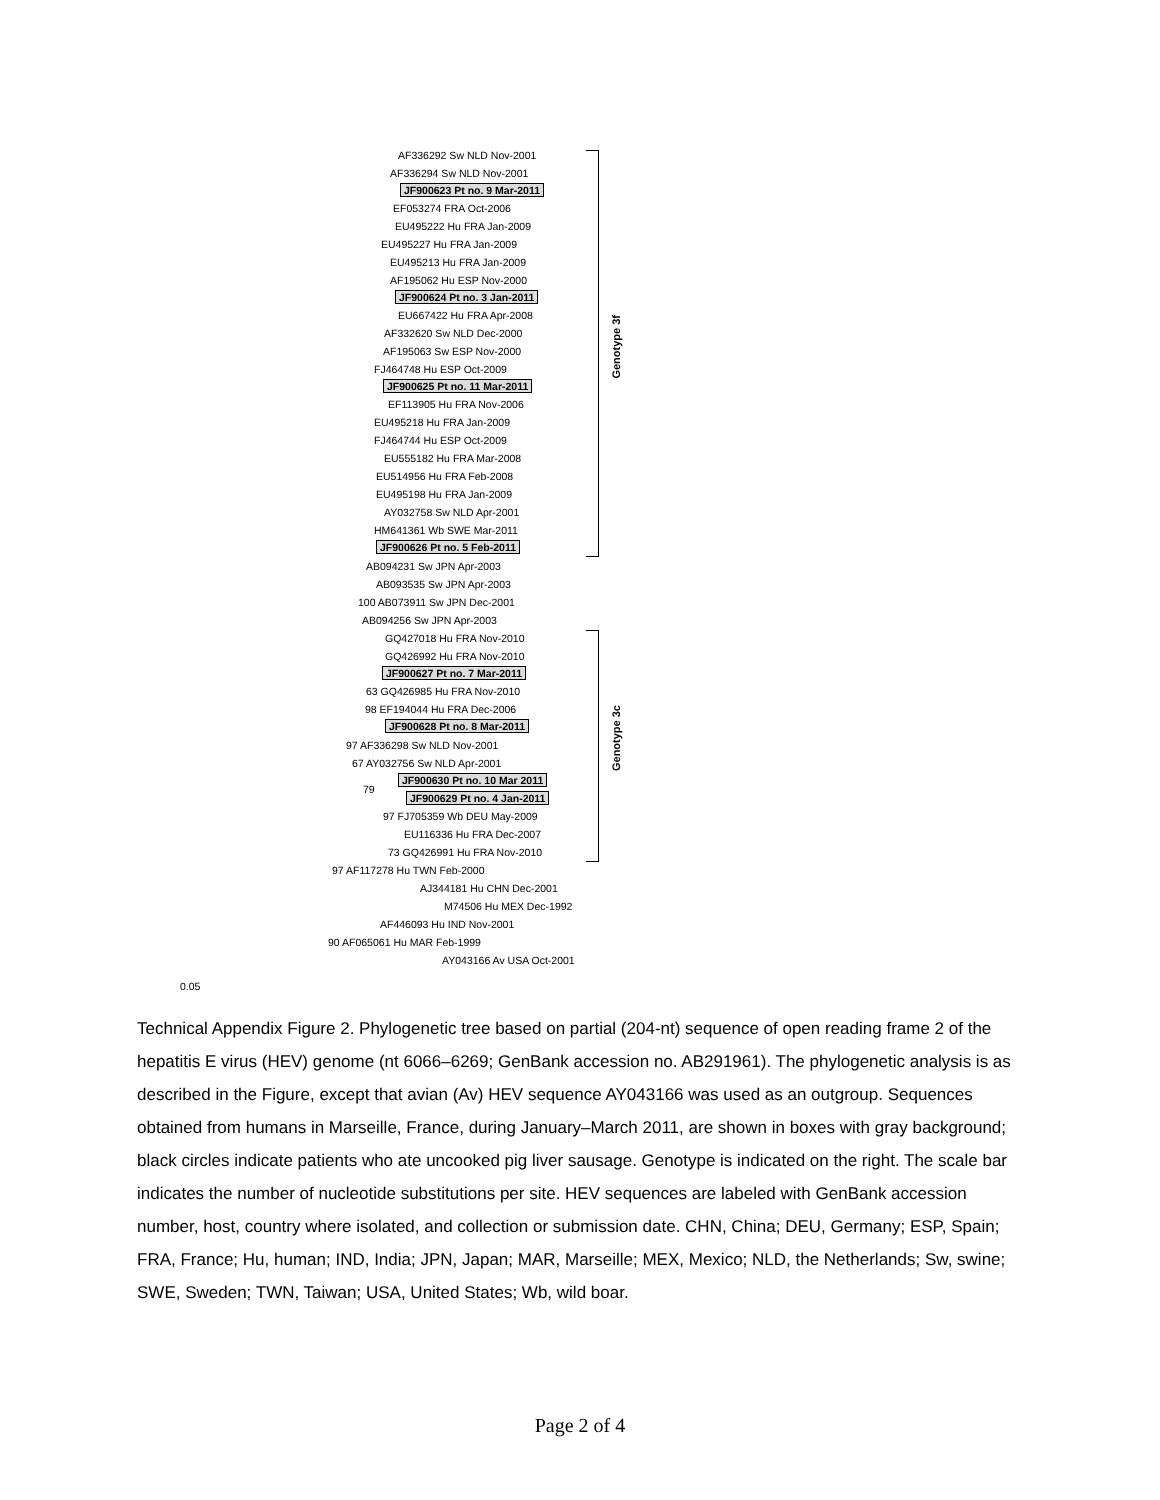AF336292 Sw NLD Nov-2001
AF336294 Sw NLD Nov-2001
JF900623 Pt no. 9 Mar-2011
EF053274 FRA Oct-2006
EU495222 Hu FRA Jan-2009
EU495227 Hu FRA Jan-2009
EU495213 Hu FRA Jan-2009
AF195062 Hu ESP Nov-2000
JF900624 Pt no. 3 Jan-2011
EU667422 Hu FRA Apr-2008
AF332620 Sw NLD Dec-2000
AF195063 Sw ESP Nov-2000
FJ464748 Hu ESP Oct-2009
JF900625 Pt no. 11 Mar-2011
EF113905 Hu FRA Nov-2006
EU495218 Hu FRA Jan-2009
FJ464744 Hu ESP Oct-2009
EU555182 Hu FRA Mar-2008
EU514956 Hu FRA Feb-2008
EU495198 Hu FRA Jan-2009
AY032758 Sw NLD Apr-2001
HM641361 Wb SWE Mar-2011
JF900626 Pt no. 5 Feb-2011
AB094231 Sw JPN Apr-2003
AB093535 Sw JPN Apr-2003
100 AB073911 Sw JPN Dec-2001
AB094256 Sw JPN Apr-2003
GQ427018 Hu FRA Nov-2010
GQ426992 Hu FRA Nov-2010
JF900627 Pt no. 7 Mar-2011
63 GQ426985 Hu FRA Nov-2010
98 EF194044 Hu FRA Dec-2006
JF900628 Pt no. 8 Mar-2011
97 AF336298 Sw NLD Nov-2001
67 AY032756 Sw NLD Apr-2001
JF900630 Pt no. 10 Mar 2011
79
JF900629 Pt no. 4 Jan-2011
97 FJ705359 Wb DEU May-2009
EU116336 Hu FRA Dec-2007
73 GQ426991 Hu FRA Nov-2010
97 AF117278 Hu TWN Feb-2000
AJ344181 Hu CHN Dec-2001
M74506 Hu MEX Dec-1992
AF446093 Hu IND Nov-2001
90 AF065061 Hu MAR Feb-1999
AY043166 Av USA Oct-2001
0.05
Genotype 3f
Genotype 3c
Technical Appendix Figure 2. Phylogenetic tree based on partial (204-nt) sequence of open reading frame 2 of the hepatitis E virus (HEV) genome (nt 6066–6269; GenBank accession no. AB291961). The phylogenetic analysis is as described in the Figure, except that avian (Av) HEV sequence AY043166 was used as an outgroup. Sequences obtained from humans in Marseille, France, during January–March 2011, are shown in boxes with gray background; black circles indicate patients who ate uncooked pig liver sausage. Genotype is indicated on the right. The scale bar indicates the number of nucleotide substitutions per site. HEV sequences are labeled with GenBank accession number, host, country where isolated, and collection or submission date. CHN, China; DEU, Germany; ESP, Spain; FRA, France; Hu, human; IND, India; JPN, Japan; MAR, Marseille; MEX, Mexico; NLD, the Netherlands; Sw, swine; SWE, Sweden; TWN, Taiwan; USA, United States; Wb, wild boar.
Page 2 of 4